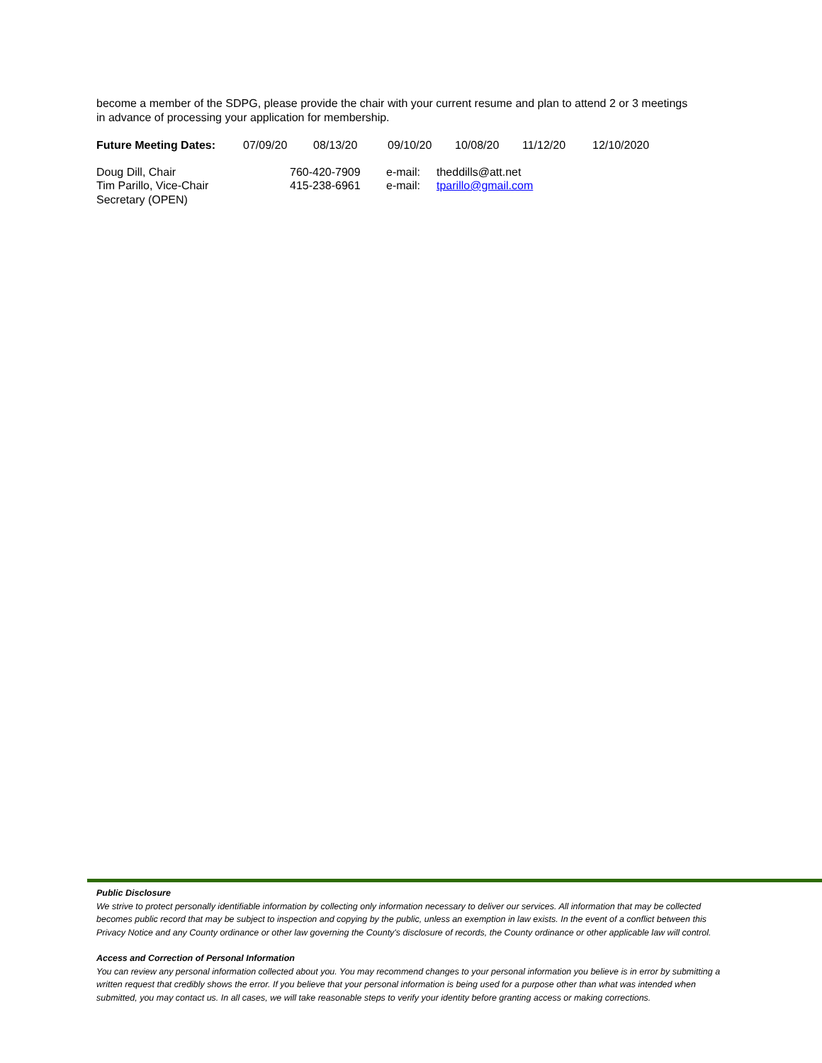become a member of the SDPG, please provide the chair with your current resume and plan to attend 2 or 3 meetings in advance of processing your application for membership.
| Future Meeting Dates: | 07/09/20 | 08/13/20 | 09/10/20 | 10/08/20 | 11/12/20 | 12/10/2020 |
| Doug Dill, Chair | 760-420-7909 | e-mail: | theddills@att.net |
| Tim Parillo, Vice-Chair | 415-238-6961 | e-mail: | tparillo@gmail.com |
| Secretary (OPEN) | | | |
Public Disclosure
We strive to protect personally identifiable information by collecting only information necessary to deliver our services. All information that may be collected becomes public record that may be subject to inspection and copying by the public, unless an exemption in law exists. In the event of a conflict between this Privacy Notice and any County ordinance or other law governing the County's disclosure of records, the County ordinance or other applicable law will control.
Access and Correction of Personal Information
You can review any personal information collected about you. You may recommend changes to your personal information you believe is in error by submitting a written request that credibly shows the error. If you believe that your personal information is being used for a purpose other than what was intended when submitted, you may contact us. In all cases, we will take reasonable steps to verify your identity before granting access or making corrections.